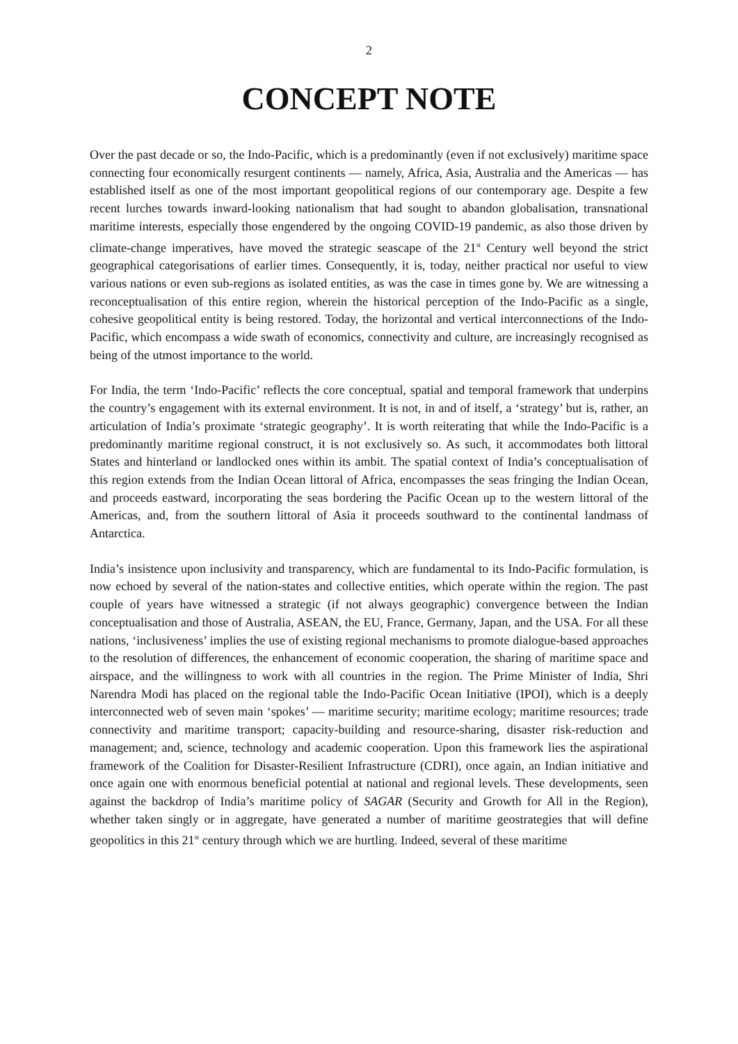2
CONCEPT NOTE
Over the past decade or so, the Indo-Pacific, which is a predominantly (even if not exclusively) maritime space connecting four economically resurgent continents — namely, Africa, Asia, Australia and the Americas — has established itself as one of the most important geopolitical regions of our contemporary age. Despite a few recent lurches towards inward-looking nationalism that had sought to abandon globalisation, transnational maritime interests, especially those engendered by the ongoing COVID-19 pandemic, as also those driven by climate-change imperatives, have moved the strategic seascape of the 21<sup>st</sup> Century well beyond the strict geographical categorisations of earlier times. Consequently, it is, today, neither practical nor useful to view various nations or even sub-regions as isolated entities, as was the case in times gone by. We are witnessing a reconceptualisation of this entire region, wherein the historical perception of the Indo-Pacific as a single, cohesive geopolitical entity is being restored. Today, the horizontal and vertical interconnections of the Indo-Pacific, which encompass a wide swath of economics, connectivity and culture, are increasingly recognised as being of the utmost importance to the world.
For India, the term ‘Indo-Pacific’ reflects the core conceptual, spatial and temporal framework that underpins the country’s engagement with its external environment. It is not, in and of itself, a ‘strategy’ but is, rather, an articulation of India’s proximate ‘strategic geography’. It is worth reiterating that while the Indo-Pacific is a predominantly maritime regional construct, it is not exclusively so. As such, it accommodates both littoral States and hinterland or landlocked ones within its ambit. The spatial context of India’s conceptualisation of this region extends from the Indian Ocean littoral of Africa, encompasses the seas fringing the Indian Ocean, and proceeds eastward, incorporating the seas bordering the Pacific Ocean up to the western littoral of the Americas, and, from the southern littoral of Asia it proceeds southward to the continental landmass of Antarctica.
India’s insistence upon inclusivity and transparency, which are fundamental to its Indo-Pacific formulation, is now echoed by several of the nation-states and collective entities, which operate within the region. The past couple of years have witnessed a strategic (if not always geographic) convergence between the Indian conceptualisation and those of Australia, ASEAN, the EU, France, Germany, Japan, and the USA. For all these nations, ‘inclusiveness’ implies the use of existing regional mechanisms to promote dialogue-based approaches to the resolution of differences, the enhancement of economic cooperation, the sharing of maritime space and airspace, and the willingness to work with all countries in the region. The Prime Minister of India, Shri Narendra Modi has placed on the regional table the Indo-Pacific Ocean Initiative (IPOI), which is a deeply interconnected web of seven main ‘spokes’ — maritime security; maritime ecology; maritime resources; trade connectivity and maritime transport; capacity-building and resource-sharing, disaster risk-reduction and management; and, science, technology and academic cooperation. Upon this framework lies the aspirational framework of the Coalition for Disaster-Resilient Infrastructure (CDRI), once again, an Indian initiative and once again one with enormous beneficial potential at national and regional levels. These developments, seen against the backdrop of India’s maritime policy of SAGAR (Security and Growth for All in the Region), whether taken singly or in aggregate, have generated a number of maritime geostrategies that will define geopolitics in this 21<sup>st</sup> century through which we are hurtling. Indeed, several of these maritime